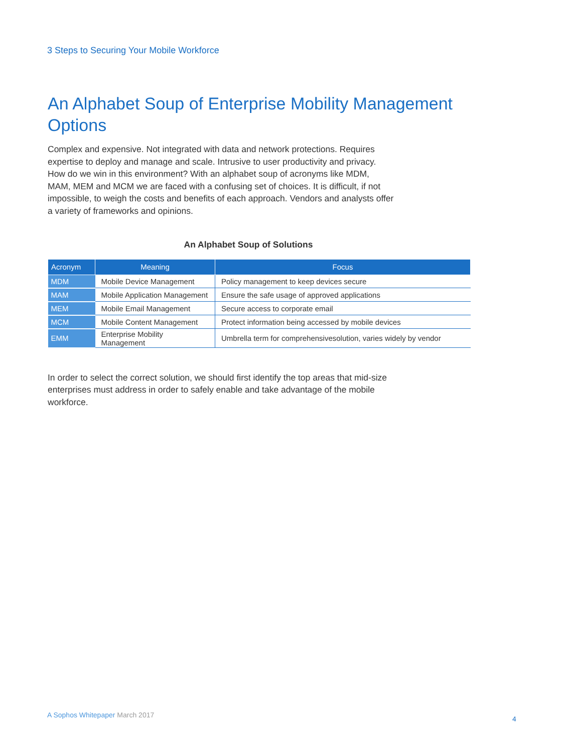3 Steps to Securing Your Mobile Workforce
An Alphabet Soup of Enterprise Mobility Management Options
Complex and expensive. Not integrated with data and network protections. Requires expertise to deploy and manage and scale. Intrusive to user productivity and privacy. How do we win in this environment? With an alphabet soup of acronyms like MDM, MAM, MEM and MCM we are faced with a confusing set of choices. It is difficult, if not impossible, to weigh the costs and benefits of each approach. Vendors and analysts offer a variety of frameworks and opinions.
An Alphabet Soup of Solutions
| Acronym | Meaning | Focus |
| --- | --- | --- |
| MDM | Mobile Device Management | Policy management to keep devices secure |
| MAM | Mobile Application Management | Ensure the safe usage of approved applications |
| MEM | Mobile Email Management | Secure access to corporate email |
| MCM | Mobile Content Management | Protect information being accessed by mobile devices |
| EMM | Enterprise Mobility Management | Umbrella term for comprehensivesolution, varies widely by vendor |
In order to select the correct solution, we should first identify the top areas that mid-size enterprises must address in order to safely enable and take advantage of the mobile workforce.
A Sophos Whitepaper March 2017 4